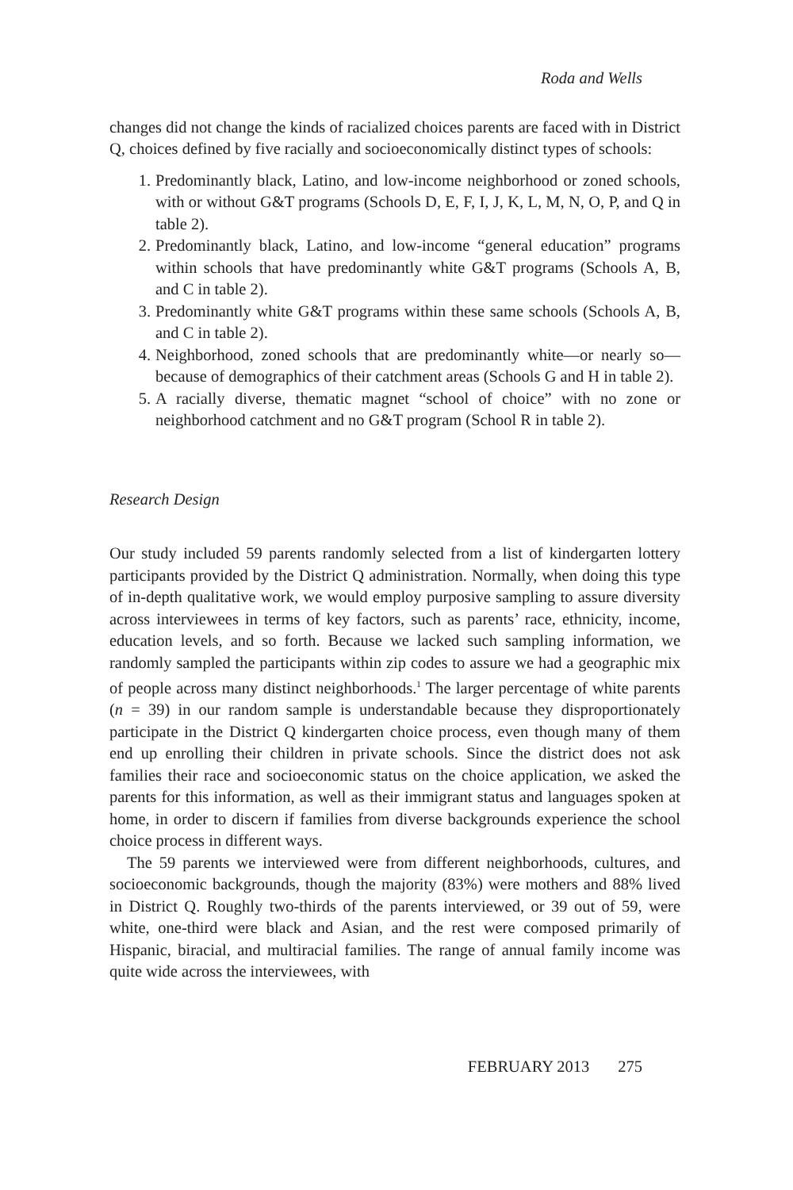Roda and Wells
changes did not change the kinds of racialized choices parents are faced with in District Q, choices defined by five racially and socioeconomically distinct types of schools:
1. Predominantly black, Latino, and low-income neighborhood or zoned schools, with or without G&T programs (Schools D, E, F, I, J, K, L, M, N, O, P, and Q in table 2).
2. Predominantly black, Latino, and low-income “general education” programs within schools that have predominantly white G&T programs (Schools A, B, and C in table 2).
3. Predominantly white G&T programs within these same schools (Schools A, B, and C in table 2).
4. Neighborhood, zoned schools that are predominantly white—or nearly so—because of demographics of their catchment areas (Schools G and H in table 2).
5. A racially diverse, thematic magnet “school of choice” with no zone or neighborhood catchment and no G&T program (School R in table 2).
Research Design
Our study included 59 parents randomly selected from a list of kindergarten lottery participants provided by the District Q administration. Normally, when doing this type of in-depth qualitative work, we would employ purposive sampling to assure diversity across interviewees in terms of key factors, such as parents’ race, ethnicity, income, education levels, and so forth. Because we lacked such sampling information, we randomly sampled the participants within zip codes to assure we had a geographic mix of people across many distinct neighborhoods.<sup>1</sup> The larger percentage of white parents (n = 39) in our random sample is understandable because they disproportionately participate in the District Q kindergarten choice process, even though many of them end up enrolling their children in private schools. Since the district does not ask families their race and socioeconomic status on the choice application, we asked the parents for this information, as well as their immigrant status and languages spoken at home, in order to discern if families from diverse backgrounds experience the school choice process in different ways.
The 59 parents we interviewed were from different neighborhoods, cultures, and socioeconomic backgrounds, though the majority (83%) were mothers and 88% lived in District Q. Roughly two-thirds of the parents interviewed, or 39 out of 59, were white, one-third were black and Asian, and the rest were composed primarily of Hispanic, biracial, and multiracial families. The range of annual family income was quite wide across the interviewees, with
FEBRUARY 2013 275